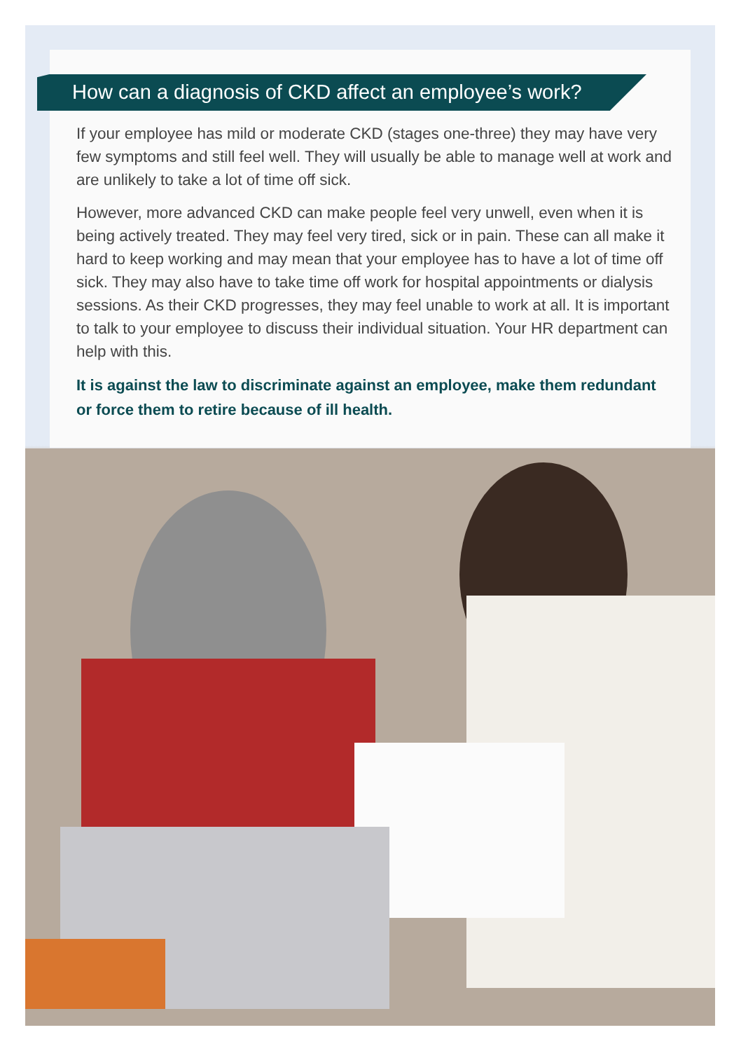How can a diagnosis of CKD affect an employee’s work?
If your employee has mild or moderate CKD (stages one-three) they may have very few symptoms and still feel well. They will usually be able to manage well at work and are unlikely to take a lot of time off sick.
However, more advanced CKD can make people feel very unwell, even when it is being actively treated. They may feel very tired, sick or in pain. These can all make it hard to keep working and may mean that your employee has to have a lot of time off sick. They may also have to take time off work for hospital appointments or dialysis sessions. As their CKD progresses, they may feel unable to work at all. It is important to talk to your employee to discuss their individual situation. Your HR department can help with this.
It is against the law to discriminate against an employee, make them redundant or force them to retire because of ill health.